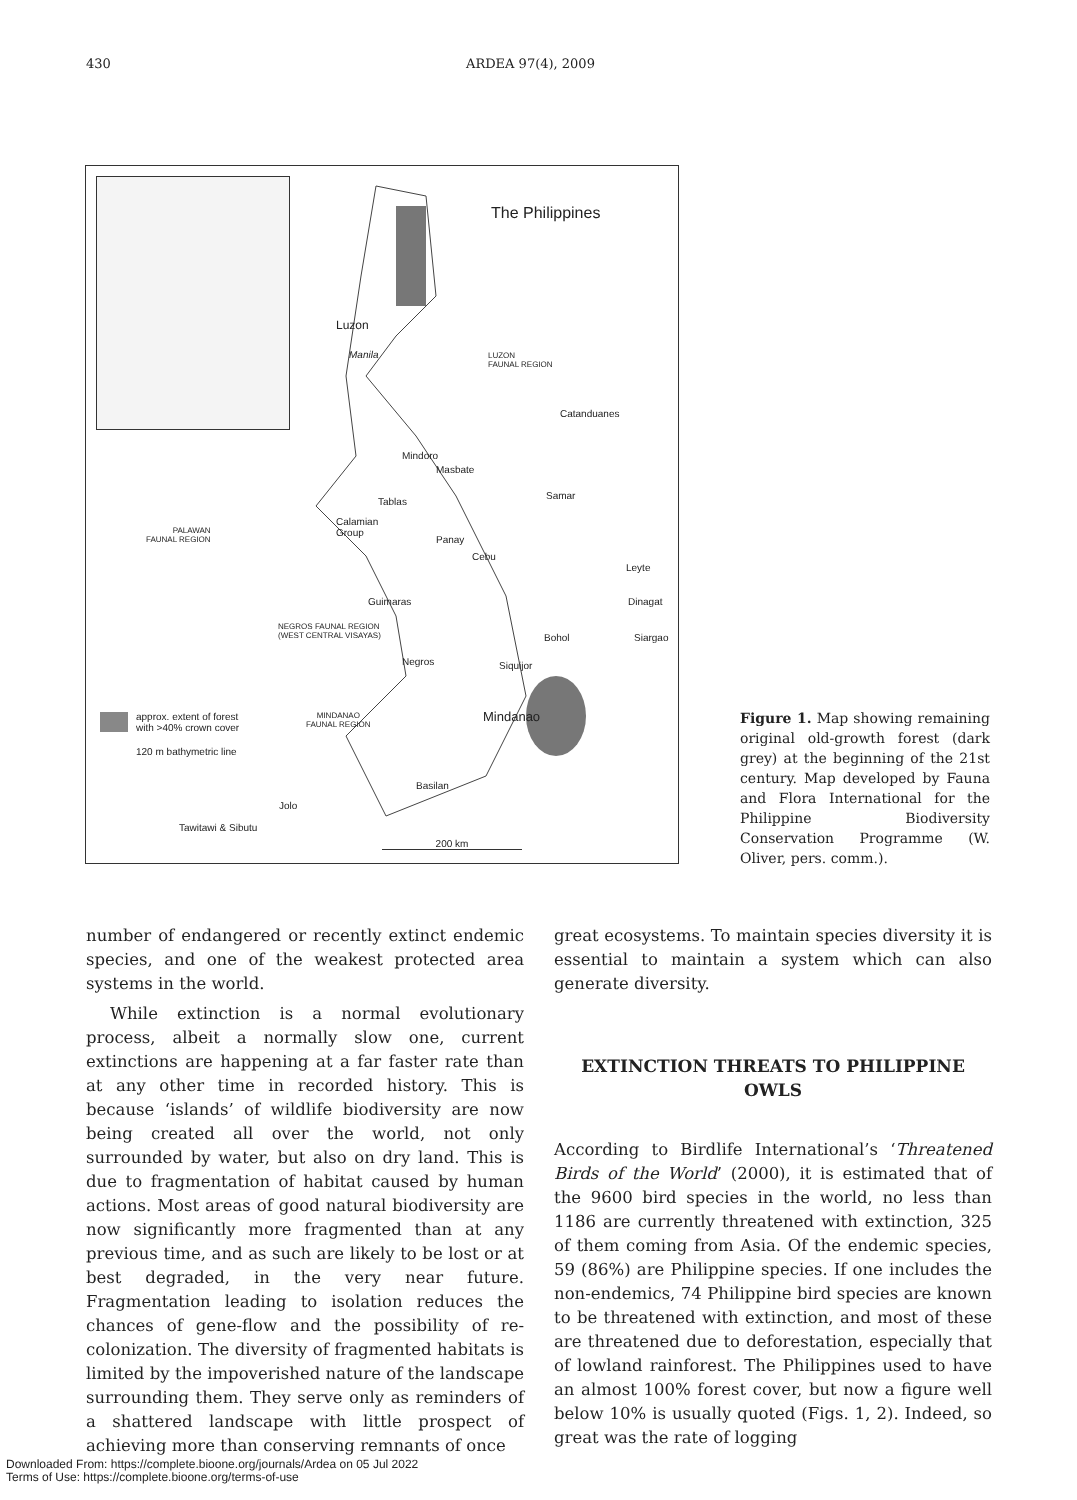430 ARDEA 97(4), 2009
The Philippines
Luzon
Manila
LUZON
FAUNAL REGION
Catanduanes
Mindoro
Masbate
Samar
Tablas
Calamian
Group
PALAWAN
FAUNAL REGION
Panay
Cebu
Leyte
Guimaras Dinagat
NEGROS FAUNAL REGION
(WEST CENTRAL VISAYAS)
Bohol Siargao
Negros Siquijor
approx. extent of forest
with >40% crown cover
MINDANAO
FAUNAL REGION
Mindanao
120 m bathymetric line
Basilan
Jolo
Tawitawi & Sibutu
200 km
Figure 1. Map showing remaining original old-growth forest (dark grey) at the beginning of the 21st century. Map developed by Fauna and Flora International for the Philippine Biodiversity Conservation Programme (W. Oliver, pers. comm.).
number of endangered or recently extinct endemic species, and one of the weakest protected area systems in the world.
While extinction is a normal evolutionary process, albeit a normally slow one, current extinctions are happening at a far faster rate than at any other time in recorded history. This is because ‘islands’ of wildlife biodiversity are now being created all over the world, not only surrounded by water, but also on dry land. This is due to fragmentation of habitat caused by human actions. Most areas of good natural biodiversity are now significantly more fragmented than at any previous time, and as such are likely to be lost or at best degraded, in the very near future. Fragmentation leading to isolation reduces the chances of gene-flow and the possibility of re-colonization. The diversity of fragmented habitats is limited by the impoverished nature of the landscape surrounding them. They serve only as reminders of a shattered landscape with little prospect of achieving more than conserving remnants of once
great ecosystems. To maintain species diversity it is essential to maintain a system which can also generate diversity.
EXTINCTION THREATS TO PHILIPPINE OWLS
According to Birdlife International’s ‘Threatened Birds of the World’ (2000), it is estimated that of the 9600 bird species in the world, no less than 1186 are currently threatened with extinction, 325 of them coming from Asia. Of the endemic species, 59 (86%) are Philippine species. If one includes the non-endemics, 74 Philippine bird species are known to be threatened with extinction, and most of these are threatened due to deforestation, especially that of lowland rainforest. The Philippines used to have an almost 100% forest cover, but now a figure well below 10% is usually quoted (Figs. 1, 2). Indeed, so great was the rate of logging
Downloaded From: https://complete.bioone.org/journals/Ardea on 05 Jul 2022
Terms of Use: https://complete.bioone.org/terms-of-use